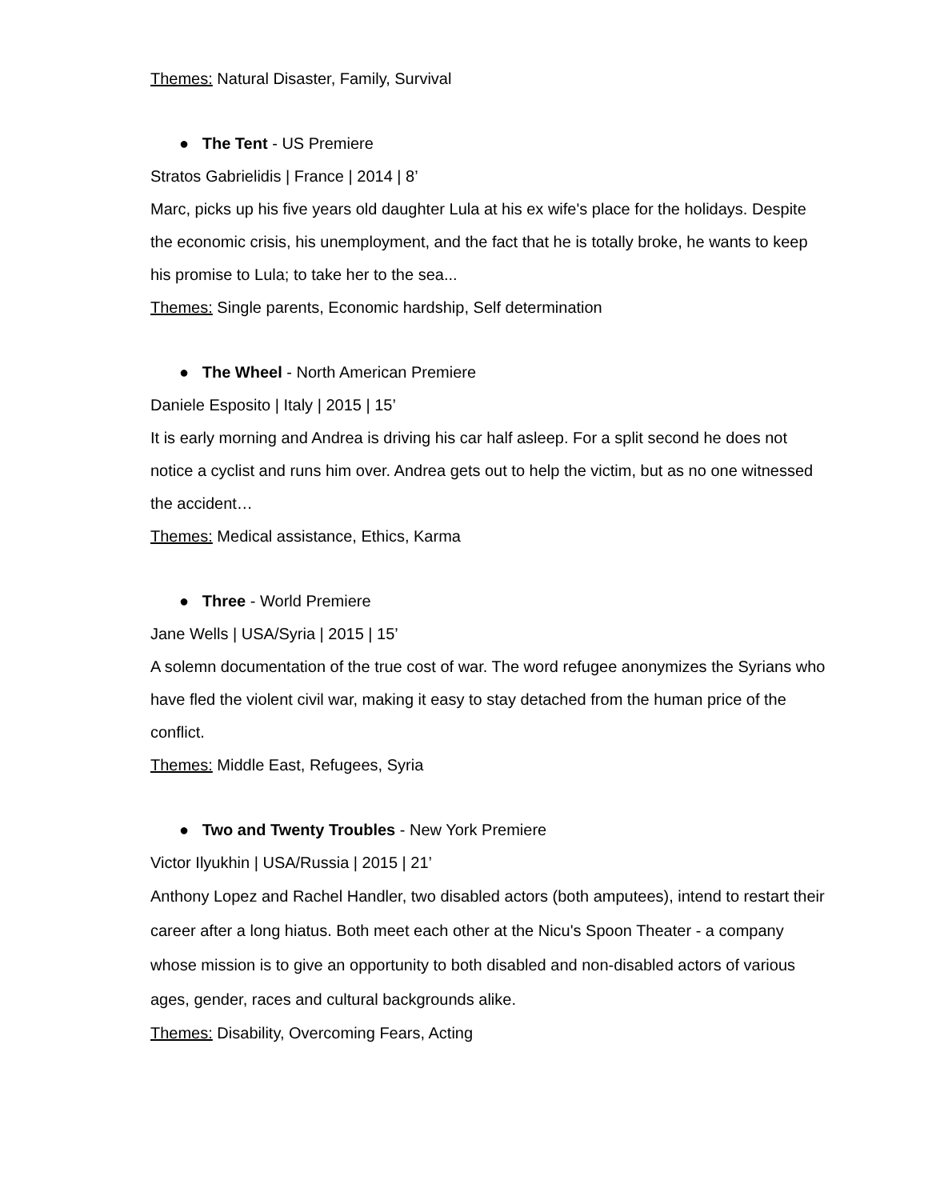Themes: Natural Disaster, Family, Survival
● The Tent - US Premiere
Stratos Gabrielidis | France | 2014 | 8’
Marc, picks up his five years old daughter Lula at his ex wife's place for the holidays. Despite the economic crisis, his unemployment, and the fact that he is totally broke, he wants to keep his promise to Lula; to take her to the sea...
Themes: Single parents, Economic hardship, Self determination
● The Wheel - North American Premiere
Daniele Esposito | Italy | 2015 | 15’
It is early morning and Andrea is driving his car half asleep. For a split second he does not notice a cyclist and runs him over. Andrea gets out to help the victim, but as no one witnessed the accident…
Themes: Medical assistance, Ethics, Karma
● Three - World Premiere
Jane Wells | USA/Syria | 2015 | 15’
A solemn documentation of the true cost of war. The word refugee anonymizes the Syrians who have fled the violent civil war, making it easy to stay detached from the human price of the conflict.
Themes: Middle East, Refugees, Syria
● Two and Twenty Troubles - New York Premiere
Victor Ilyukhin | USA/Russia | 2015 | 21’
Anthony Lopez and Rachel Handler, two disabled actors (both amputees), intend to restart their career after a long hiatus. Both meet each other at the Nicu's Spoon Theater - a company whose mission is to give an opportunity to both disabled and non-disabled actors of various ages, gender, races and cultural backgrounds alike.
Themes: Disability, Overcoming Fears, Acting